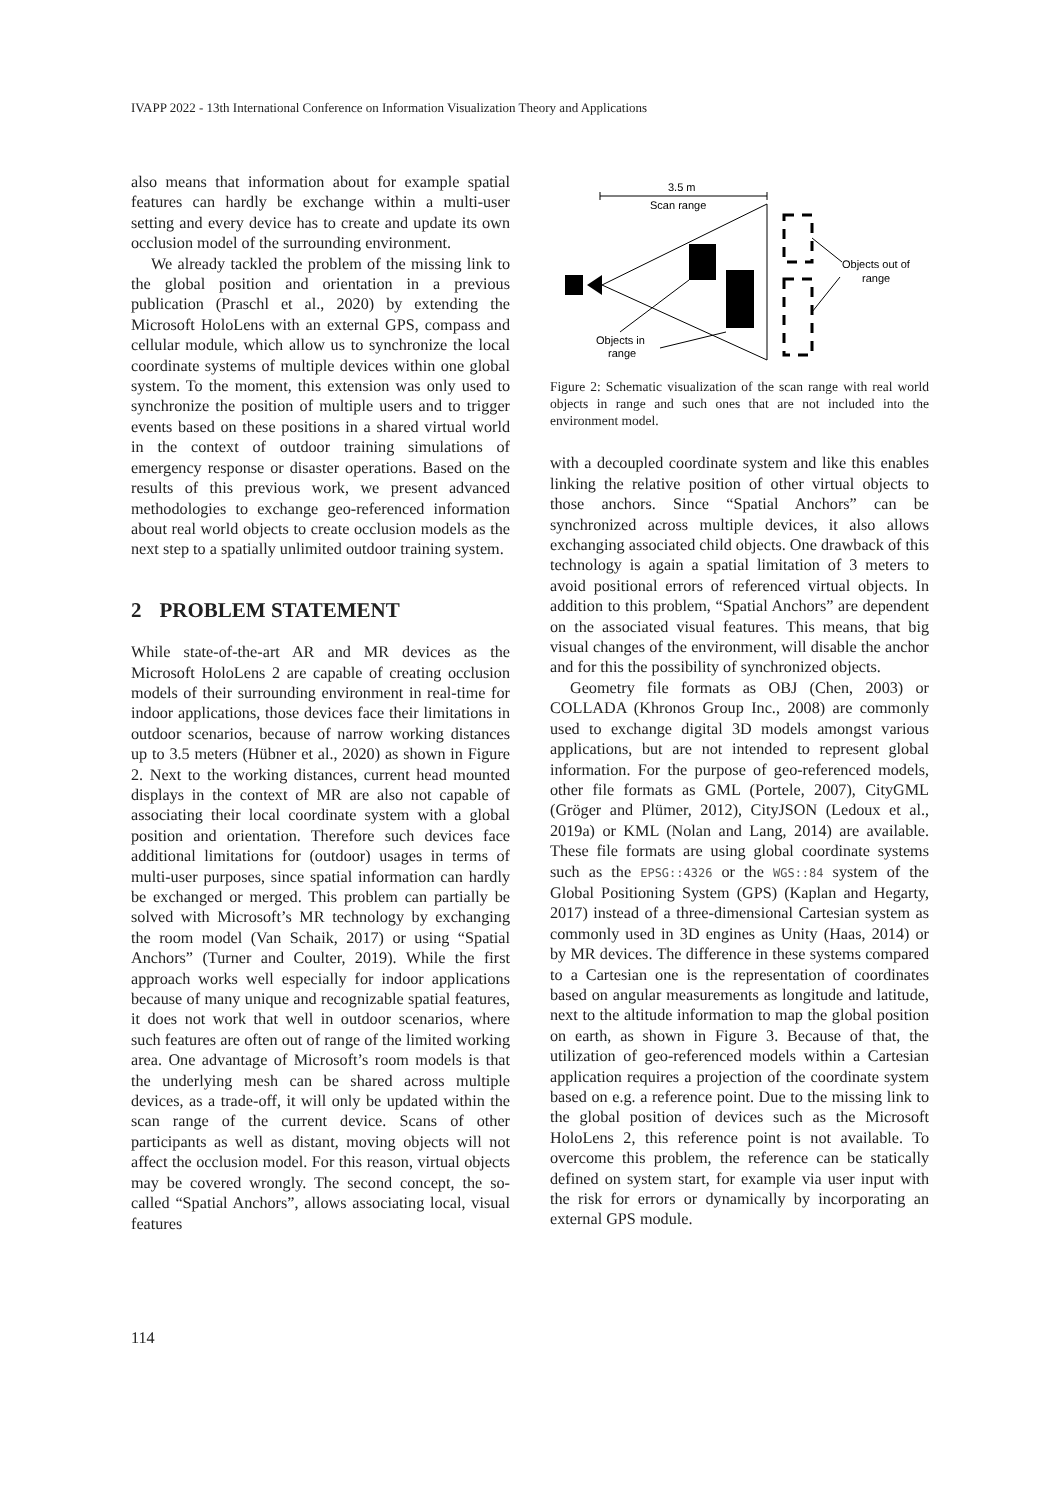IVAPP 2022 - 13th International Conference on Information Visualization Theory and Applications
also means that information about for example spatial features can hardly be exchange within a multi-user setting and every device has to create and update its own occlusion model of the surrounding environment.
We already tackled the problem of the missing link to the global position and orientation in a previous publication (Praschl et al., 2020) by extending the Microsoft HoloLens with an external GPS, compass and cellular module, which allow us to synchronize the local coordinate systems of multiple devices within one global system. To the moment, this extension was only used to synchronize the position of multiple users and to trigger events based on these positions in a shared virtual world in the context of outdoor training simulations of emergency response or disaster operations. Based on the results of this previous work, we present advanced methodologies to exchange geo-referenced information about real world objects to create occlusion models as the next step to a spatially unlimited outdoor training system.
2 PROBLEM STATEMENT
While state-of-the-art AR and MR devices as the Microsoft HoloLens 2 are capable of creating occlusion models of their surrounding environment in real-time for indoor applications, those devices face their limitations in outdoor scenarios, because of narrow working distances up to 3.5 meters (Hübner et al., 2020) as shown in Figure 2. Next to the working distances, current head mounted displays in the context of MR are also not capable of associating their local coordinate system with a global position and orientation. Therefore such devices face additional limitations for (outdoor) usages in terms of multi-user purposes, since spatial information can hardly be exchanged or merged. This problem can partially be solved with Microsoft’s MR technology by exchanging the room model (Van Schaik, 2017) or using “Spatial Anchors” (Turner and Coulter, 2019). While the first approach works well especially for indoor applications because of many unique and recognizable spatial features, it does not work that well in outdoor scenarios, where such features are often out of range of the limited working area. One advantage of Microsoft’s room models is that the underlying mesh can be shared across multiple devices, as a trade-off, it will only be updated within the scan range of the current device. Scans of other participants as well as distant, moving objects will not affect the occlusion model. For this reason, virtual objects may be covered wrongly. The second concept, the so-called “Spatial Anchors”, allows associating local, visual features
3.5 m
Scan range
Objects out of
range
Objects in
range
Figure 2: Schematic visualization of the scan range with real world objects in range and such ones that are not included into the environment model.
with a decoupled coordinate system and like this enables linking the relative position of other virtual objects to those anchors. Since “Spatial Anchors” can be synchronized across multiple devices, it also allows exchanging associated child objects. One drawback of this technology is again a spatial limitation of 3 meters to avoid positional errors of referenced virtual objects. In addition to this problem, “Spatial Anchors” are dependent on the associated visual features. This means, that big visual changes of the environment, will disable the anchor and for this the possibility of synchronized objects.
Geometry file formats as OBJ (Chen, 2003) or COLLADA (Khronos Group Inc., 2008) are commonly used to exchange digital 3D models amongst various applications, but are not intended to represent global information. For the purpose of geo-referenced models, other file formats as GML (Portele, 2007), CityGML (Gröger and Plümer, 2012), CityJSON (Ledoux et al., 2019a) or KML (Nolan and Lang, 2014) are available. These file formats are using global coordinate systems such as the EPSG::4326 or the WGS::84 system of the Global Positioning System (GPS) (Kaplan and Hegarty, 2017) instead of a three-dimensional Cartesian system as commonly used in 3D engines as Unity (Haas, 2014) or by MR devices. The difference in these systems compared to a Cartesian one is the representation of coordinates based on angular measurements as longitude and latitude, next to the altitude information to map the global position on earth, as shown in Figure 3. Because of that, the utilization of geo-referenced models within a Cartesian application requires a projection of the coordinate system based on e.g. a reference point. Due to the missing link to the global position of devices such as the Microsoft HoloLens 2, this reference point is not available. To overcome this problem, the reference can be statically defined on system start, for example via user input with the risk for errors or dynamically by incorporating an external GPS module.
114